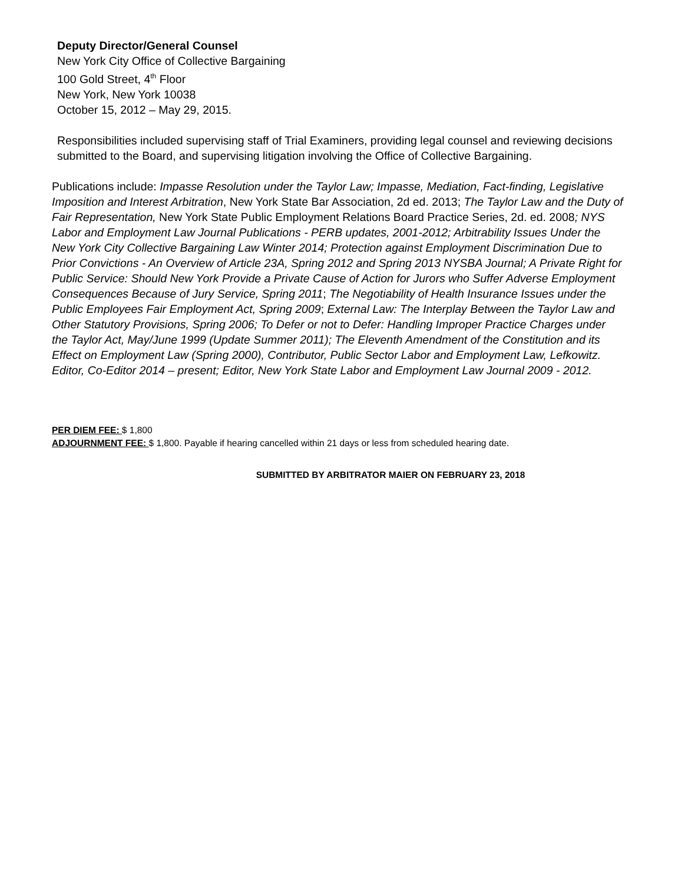Deputy Director/General Counsel
New York City Office of Collective Bargaining
100 Gold Street, 4<sup>th</sup> Floor
New York, New York 10038
October 15, 2012 – May 29, 2015.
Responsibilities included supervising staff of Trial Examiners, providing legal counsel and reviewing decisions submitted to the Board, and supervising litigation involving the Office of Collective Bargaining.
Publications include: Impasse Resolution under the Taylor Law; Impasse, Mediation, Fact-finding, Legislative Imposition and Interest Arbitration, New York State Bar Association, 2d ed. 2013; The Taylor Law and the Duty of Fair Representation, New York State Public Employment Relations Board Practice Series, 2d. ed. 2008; NYS Labor and Employment Law Journal Publications - PERB updates, 2001-2012; Arbitrability Issues Under the New York City Collective Bargaining Law Winter 2014; Protection against Employment Discrimination Due to Prior Convictions - An Overview of Article 23A, Spring 2012 and Spring 2013 NYSBA Journal; A Private Right for Public Service: Should New York Provide a Private Cause of Action for Jurors who Suffer Adverse Employment Consequences Because of Jury Service, Spring 2011; The Negotiability of Health Insurance Issues under the Public Employees Fair Employment Act, Spring 2009; External Law: The Interplay Between the Taylor Law and Other Statutory Provisions, Spring 2006; To Defer or not to Defer: Handling Improper Practice Charges under the Taylor Act, May/June 1999 (Update Summer 2011); The Eleventh Amendment of the Constitution and its Effect on Employment Law (Spring 2000), Contributor, Public Sector Labor and Employment Law, Lefkowitz. Editor, Co-Editor 2014 – present; Editor, New York State Labor and Employment Law Journal 2009 - 2012.
PER DIEM FEE: $ 1,800
ADJOURNMENT FEE: $ 1,800. Payable if hearing cancelled within 21 days or less from scheduled hearing date.
SUBMITTED BY ARBITRATOR MAIER ON FEBRUARY 23, 2018